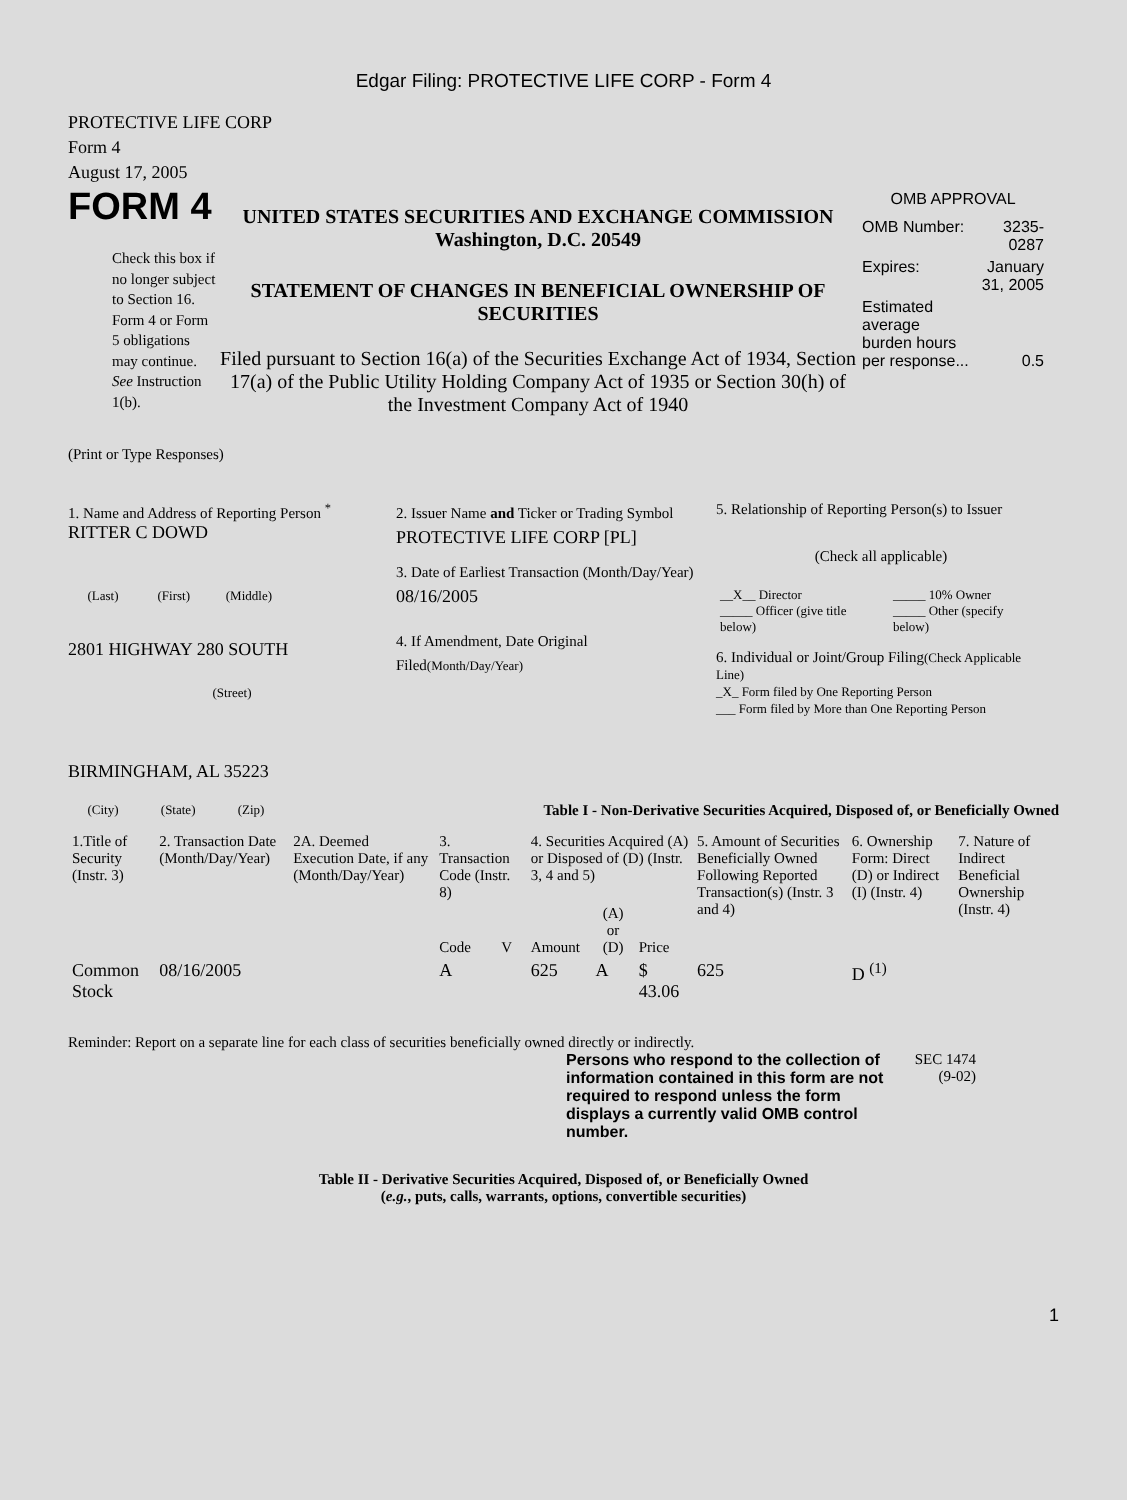Edgar Filing: PROTECTIVE LIFE CORP - Form 4
PROTECTIVE LIFE CORP
Form 4
August 17, 2005
FORM 4
Check this box if no longer subject to Section 16. Form 4 or Form 5 obligations may continue. See Instruction 1(b).
UNITED STATES SECURITIES AND EXCHANGE COMMISSION
Washington, D.C. 20549
STATEMENT OF CHANGES IN BENEFICIAL OWNERSHIP OF SECURITIES
Filed pursuant to Section 16(a) of the Securities Exchange Act of 1934, Section 17(a) of the Public Utility Holding Company Act of 1935 or Section 30(h) of the Investment Company Act of 1940
OMB APPROVAL
| OMB Number: | 3235-0287 |
| Expires: | January 31, 2005 |
| Estimated average burden hours per response... | 0.5 |
(Print or Type Responses)
1. Name and Address of Reporting Person <sup>*</sup>
RITTER C DOWD
(Last) (First) (Middle)
2801 HIGHWAY 280 SOUTH
(Street)
BIRMINGHAM, AL 35223
(City) (State) (Zip)
2. Issuer Name and Ticker or Trading Symbol
PROTECTIVE LIFE CORP [PL]
3. Date of Earliest Transaction (Month/Day/Year)
08/16/2005
4. If Amendment, Date Original Filed(Month/Day/Year)
5. Relationship of Reporting Person(s) to Issuer
(Check all applicable)
| __X__ Director _____ Officer (give title below) | _____ 10% Owner _____ Other (specify below) |
6. Individual or Joint/Group Filing(Check Applicable Line)
_X_ Form filed by One Reporting Person
___ Form filed by More than One Reporting Person
Table I - Non-Derivative Securities Acquired, Disposed of, or Beneficially Owned
| 1.Title of Security (Instr. 3) | 2. Transaction Date (Month/Day/Year) | 2A. Deemed Execution Date, if any (Month/Day/Year) | 3. Transaction Code (Instr. 8) | | 4. Securities Acquired (A) or Disposed of (D) (Instr. 3, 4 and 5) | | | 5. Amount of Securities Beneficially Owned Following Reported Transaction(s) (Instr. 3 and 4) | 6. Ownership Form: Direct (D) or Indirect (I) (Instr. 4) | 7. Nature of Indirect Beneficial Ownership (Instr. 4) |
| --- | --- | --- | --- | --- | --- | --- | --- | --- | --- | --- |
| | | | Code | V | Amount | (A) or (D) | Price | | | |
| Common Stock | 08/16/2005 | | A | | 625 | A | $ 43.06 | 625 | D <sup>(1)</sup> | |
Reminder: Report on a separate line for each class of securities beneficially owned directly or indirectly.
Persons who respond to the collection of information contained in this form are not required to respond unless the form displays a currently valid OMB control number.
SEC 1474 (9-02)
Table II - Derivative Securities Acquired, Disposed of, or Beneficially Owned
(e.g., puts, calls, warrants, options, convertible securities)
1